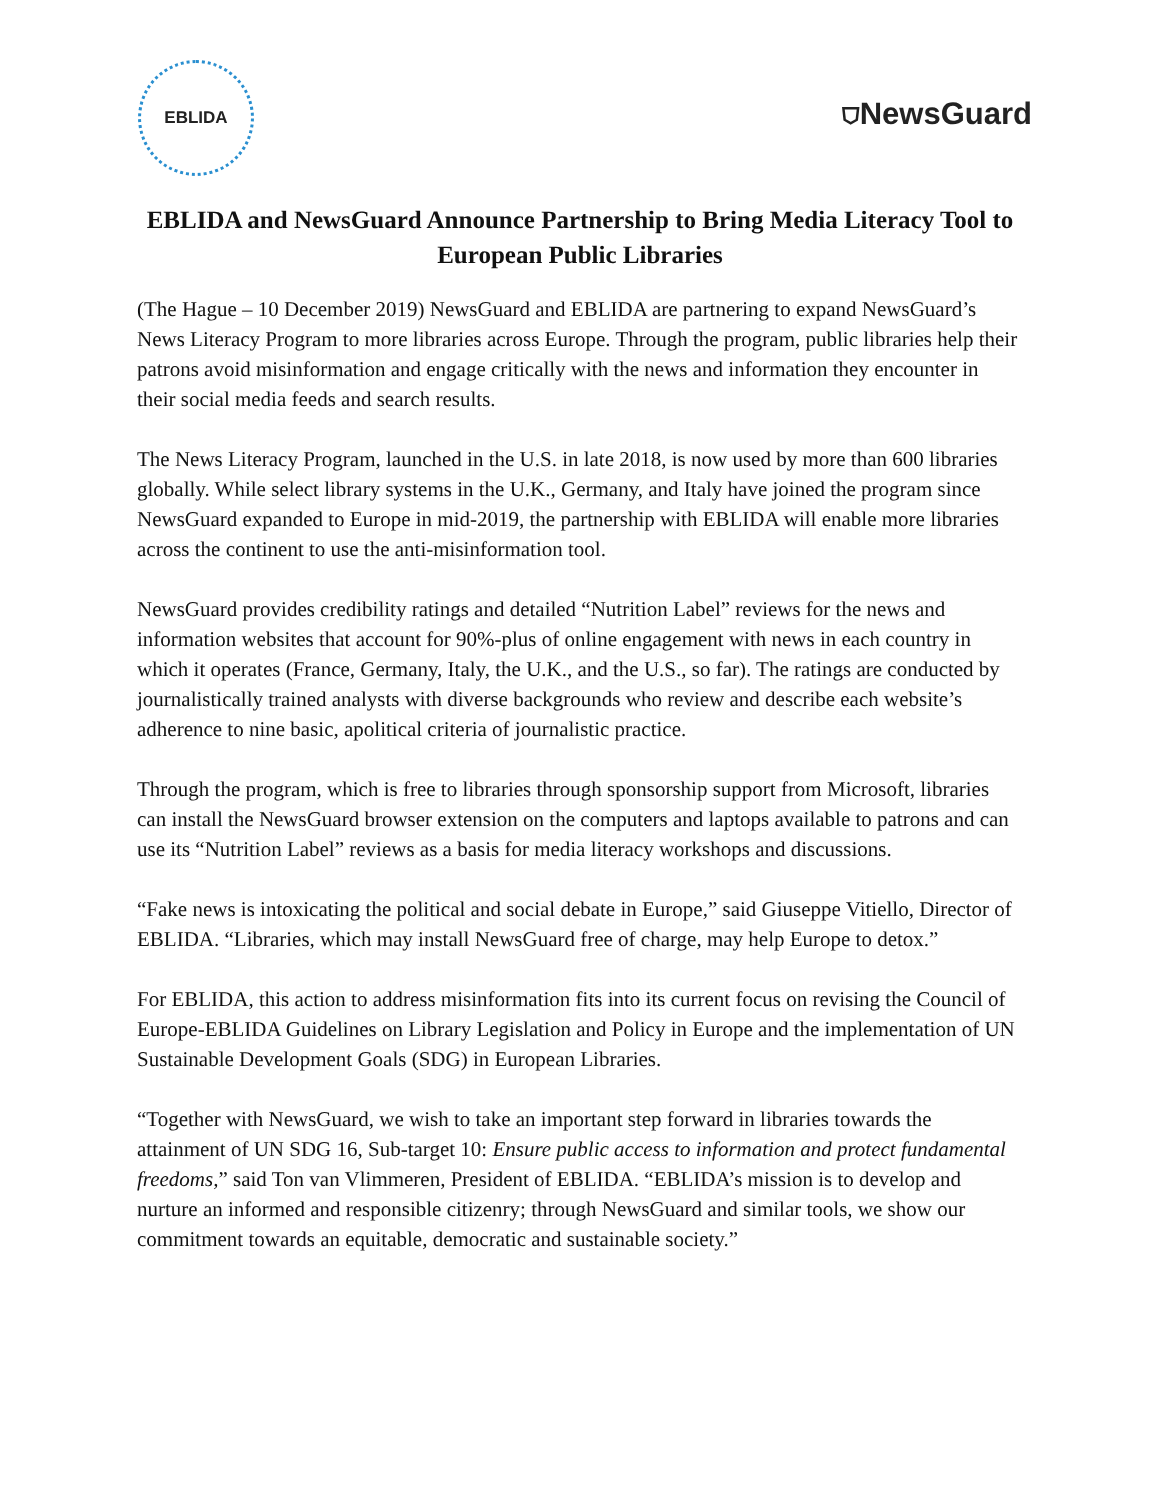EBLIDA
⛉NewsGuard
EBLIDA and NewsGuard Announce Partnership to Bring Media Literacy Tool to European Public Libraries
(The Hague – 10 December 2019) NewsGuard and EBLIDA are partnering to expand NewsGuard’s News Literacy Program to more libraries across Europe. Through the program, public libraries help their patrons avoid misinformation and engage critically with the news and information they encounter in their social media feeds and search results.
The News Literacy Program, launched in the U.S. in late 2018, is now used by more than 600 libraries globally. While select library systems in the U.K., Germany, and Italy have joined the program since NewsGuard expanded to Europe in mid-2019, the partnership with EBLIDA will enable more libraries across the continent to use the anti-misinformation tool.
NewsGuard provides credibility ratings and detailed “Nutrition Label” reviews for the news and information websites that account for 90%-plus of online engagement with news in each country in which it operates (France, Germany, Italy, the U.K., and the U.S., so far). The ratings are conducted by journalistically trained analysts with diverse backgrounds who review and describe each website’s adherence to nine basic, apolitical criteria of journalistic practice.
Through the program, which is free to libraries through sponsorship support from Microsoft, libraries can install the NewsGuard browser extension on the computers and laptops available to patrons and can use its “Nutrition Label” reviews as a basis for media literacy workshops and discussions.
“Fake news is intoxicating the political and social debate in Europe,” said Giuseppe Vitiello, Director of EBLIDA. “Libraries, which may install NewsGuard free of charge, may help Europe to detox.”
For EBLIDA, this action to address misinformation fits into its current focus on revising the Council of Europe-EBLIDA Guidelines on Library Legislation and Policy in Europe and the implementation of UN Sustainable Development Goals (SDG) in European Libraries.
“Together with NewsGuard, we wish to take an important step forward in libraries towards the attainment of UN SDG 16, Sub-target 10: Ensure public access to information and protect fundamental freedoms,” said Ton van Vlimmeren, President of EBLIDA. “EBLIDA’s mission is to develop and nurture an informed and responsible citizenry; through NewsGuard and similar tools, we show our commitment towards an equitable, democratic and sustainable society.”